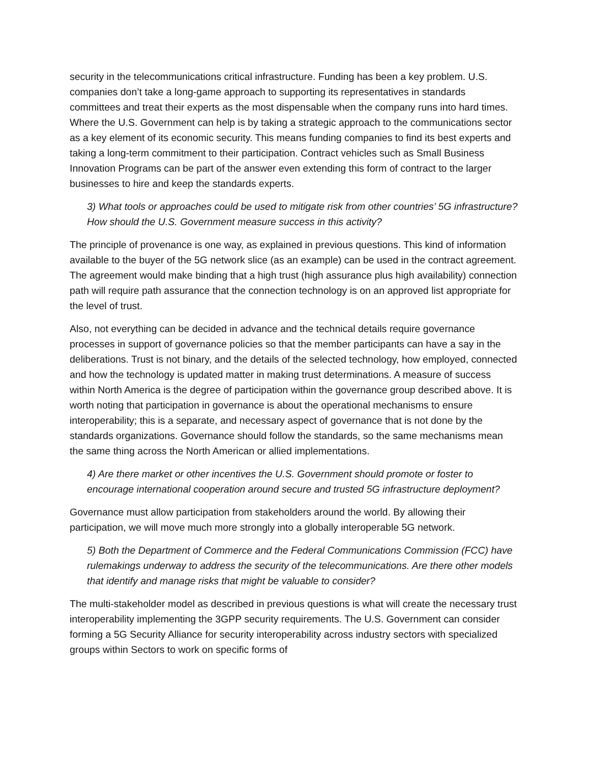security in the telecommunications critical infrastructure. Funding has been a key problem. U.S. companies don’t take a long-game approach to supporting its representatives in standards committees and treat their experts as the most dispensable when the company runs into hard times. Where the U.S. Government can help is by taking a strategic approach to the communications sector as a key element of its economic security. This means funding companies to find its best experts and taking a long-term commitment to their participation. Contract vehicles such as Small Business Innovation Programs can be part of the answer even extending this form of contract to the larger businesses to hire and keep the standards experts.
3) What tools or approaches could be used to mitigate risk from other countries’ 5G infrastructure? How should the U.S. Government measure success in this activity?
The principle of provenance is one way, as explained in previous questions. This kind of information available to the buyer of the 5G network slice (as an example) can be used in the contract agreement. The agreement would make binding that a high trust (high assurance plus high availability) connection path will require path assurance that the connection technology is on an approved list appropriate for the level of trust.
Also, not everything can be decided in advance and the technical details require governance processes in support of governance policies so that the member participants can have a say in the deliberations. Trust is not binary, and the details of the selected technology, how employed, connected and how the technology is updated matter in making trust determinations. A measure of success within North America is the degree of participation within the governance group described above. It is worth noting that participation in governance is about the operational mechanisms to ensure interoperability; this is a separate, and necessary aspect of governance that is not done by the standards organizations. Governance should follow the standards, so the same mechanisms mean the same thing across the North American or allied implementations.
4) Are there market or other incentives the U.S. Government should promote or foster to encourage international cooperation around secure and trusted 5G infrastructure deployment?
Governance must allow participation from stakeholders around the world. By allowing their participation, we will move much more strongly into a globally interoperable 5G network.
5) Both the Department of Commerce and the Federal Communications Commission (FCC) have rulemakings underway to address the security of the telecommunications. Are there other models that identify and manage risks that might be valuable to consider?
The multi-stakeholder model as described in previous questions is what will create the necessary trust interoperability implementing the 3GPP security requirements. The U.S. Government can consider forming a 5G Security Alliance for security interoperability across industry sectors with specialized groups within Sectors to work on specific forms of